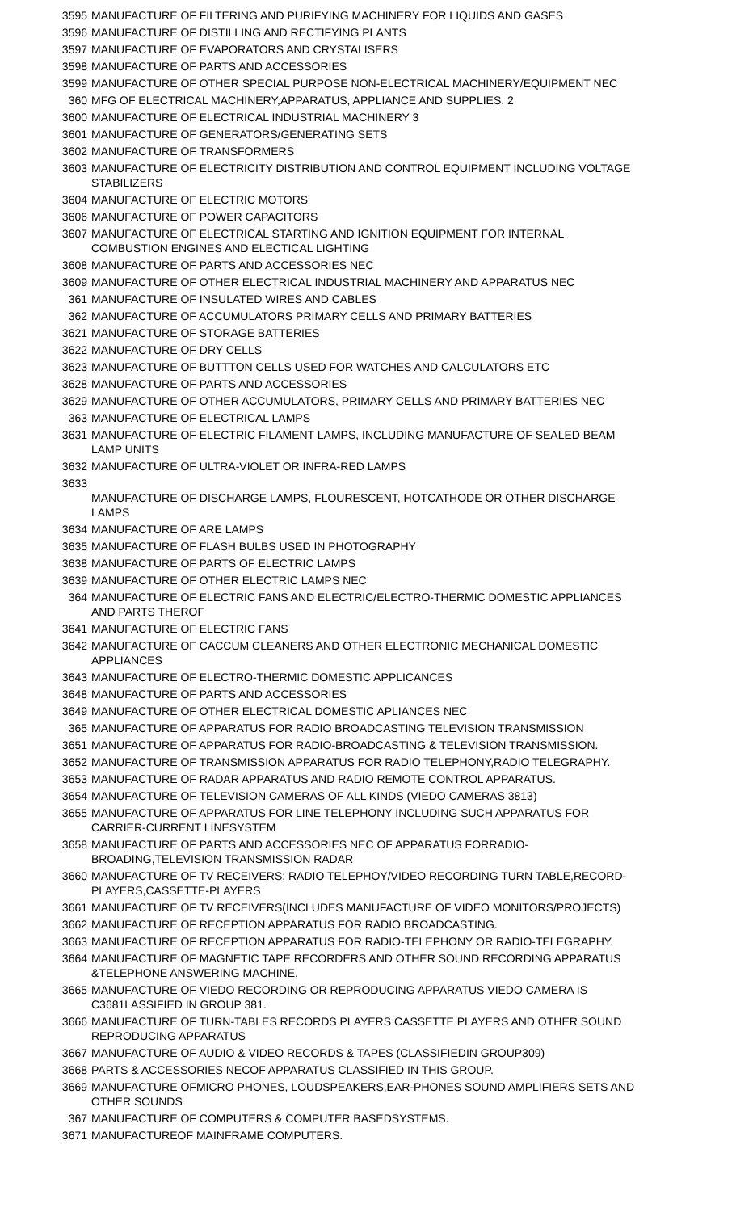| 3595 | MANUFACTURE OF FILTERING AND PURIFYING MACHINERY FOR LIQUIDS AND GASES |
| 3596 | MANUFACTURE OF DISTILLING AND RECTIFYING PLANTS |
| 3597 | MANUFACTURE OF EVAPORATORS AND CRYSTALISERS |
| 3598 | MANUFACTURE OF PARTS AND ACCESSORIES |
| 3599 | MANUFACTURE OF OTHER SPECIAL PURPOSE NON-ELECTRICAL MACHINERY/EQUIPMENT NEC |
| 360 | MFG OF ELECTRICAL MACHINERY,APPARATUS, APPLIANCE AND SUPPLIES. 2 |
| 3600 | MANUFACTURE OF ELECTRICAL INDUSTRIAL MACHINERY 3 |
| 3601 | MANUFACTURE OF GENERATORS/GENERATING SETS |
| 3602 | MANUFACTURE OF TRANSFORMERS |
| 3603 | MANUFACTURE OF ELECTRICITY DISTRIBUTION AND CONTROL EQUIPMENT INCLUDING VOLTAGE STABILIZERS |
| 3604 | MANUFACTURE OF ELECTRIC MOTORS |
| 3606 | MANUFACTURE OF POWER CAPACITORS |
| 3607 | MANUFACTURE OF ELECTRICAL STARTING AND IGNITION EQUIPMENT FOR INTERNAL COMBUSTION ENGINES AND ELECTICAL LIGHTING |
| 3608 | MANUFACTURE OF PARTS AND ACCESSORIES NEC |
| 3609 | MANUFACTURE OF OTHER ELECTRICAL INDUSTRIAL MACHINERY AND APPARATUS NEC |
| 361 | MANUFACTURE OF INSULATED WIRES AND CABLES |
| 362 | MANUFACTURE OF ACCUMULATORS PRIMARY CELLS AND PRIMARY BATTERIES |
| 3621 | MANUFACTURE OF STORAGE BATTERIES |
| 3622 | MANUFACTURE OF DRY CELLS |
| 3623 | MANUFACTURE OF BUTTTON CELLS USED FOR WATCHES AND CALCULATORS ETC |
| 3628 | MANUFACTURE OF PARTS AND ACCESSORIES |
| 3629 | MANUFACTURE OF OTHER ACCUMULATORS, PRIMARY CELLS AND PRIMARY BATTERIES NEC |
| 363 | MANUFACTURE OF ELECTRICAL LAMPS |
| 3631 | MANUFACTURE OF ELECTRIC FILAMENT LAMPS, INCLUDING MANUFACTURE OF SEALED BEAM LAMP UNITS |
| 3632 | MANUFACTURE OF ULTRA-VIOLET OR INFRA-RED LAMPS |
| 3633 | MANUFACTURE OF DISCHARGE LAMPS, FLOURESCENT, HOTCATHODE OR OTHER DISCHARGE LAMPS |
| 3634 | MANUFACTURE OF ARE LAMPS |
| 3635 | MANUFACTURE OF FLASH BULBS USED IN PHOTOGRAPHY |
| 3638 | MANUFACTURE OF PARTS OF ELECTRIC LAMPS |
| 3639 | MANUFACTURE OF OTHER ELECTRIC LAMPS NEC |
| 364 | MANUFACTURE OF ELECTRIC FANS AND ELECTRIC/ELECTRO-THERMIC DOMESTIC APPLIANCES AND PARTS THEROF |
| 3641 | MANUFACTURE OF ELECTRIC FANS |
| 3642 | MANUFACTURE OF CACCUM CLEANERS AND OTHER ELECTRONIC MECHANICAL DOMESTIC APPLIANCES |
| 3643 | MANUFACTURE OF ELECTRO-THERMIC DOMESTIC APPLICANCES |
| 3648 | MANUFACTURE OF PARTS AND ACCESSORIES |
| 3649 | MANUFACTURE OF OTHER ELECTRICAL DOMESTIC APLIANCES NEC |
| 365 | MANUFACTURE OF APPARATUS FOR RADIO BROADCASTING TELEVISION TRANSMISSION |
| 3651 | MANUFACTURE OF APPARATUS FOR RADIO-BROADCASTING & TELEVISION TRANSMISSION. |
| 3652 | MANUFACTURE OF TRANSMISSION APPARATUS FOR RADIO TELEPHONY,RADIO TELEGRAPHY. |
| 3653 | MANUFACTURE OF RADAR APPARATUS AND RADIO REMOTE CONTROL APPARATUS. |
| 3654 | MANUFACTURE OF TELEVISION CAMERAS OF ALL KINDS (VIEDO CAMERAS 3813) |
| 3655 | MANUFACTURE OF APPARATUS FOR LINE TELEPHONY INCLUDING SUCH APPARATUS FOR CARRIER-CURRENT LINESYSTEM |
| 3658 | MANUFACTURE OF PARTS AND ACCESSORIES NEC OF APPARATUS FORRADIO-BROADING,TELEVISION TRANSMISSION RADAR |
| 3660 | MANUFACTURE OF TV RECEIVERS; RADIO TELEPHOY/VIDEO RECORDING TURN TABLE,RECORD-PLAYERS,CASSETTE-PLAYERS |
| 3661 | MANUFACTURE OF TV RECEIVERS(INCLUDES MANUFACTURE OF VIDEO MONITORS/PROJECTS) |
| 3662 | MANUFACTURE OF RECEPTION APPARATUS FOR RADIO BROADCASTING. |
| 3663 | MANUFACTURE OF RECEPTION APPARATUS FOR RADIO-TELEPHONY OR RADIO-TELEGRAPHY. |
| 3664 | MANUFACTURE OF MAGNETIC TAPE RECORDERS AND OTHER SOUND RECORDING APPARATUS &TELEPHONE ANSWERING MACHINE. |
| 3665 | MANUFACTURE OF VIEDO RECORDING OR REPRODUCING APPARATUS VIEDO CAMERA IS C3681LASSIFIED IN GROUP 381. |
| 3666 | MANUFACTURE OF TURN-TABLES RECORDS PLAYERS CASSETTE PLAYERS AND OTHER SOUND REPRODUCING APPARATUS |
| 3667 | MANUFACTURE OF AUDIO & VIDEO RECORDS & TAPES (CLASSIFIEDIN GROUP309) |
| 3668 | PARTS & ACCESSORIES NECOF APPARATUS CLASSIFIED IN THIS GROUP. |
| 3669 | MANUFACTURE OFMICRO PHONES, LOUDSPEAKERS,EAR-PHONES SOUND AMPLIFIERS SETS AND OTHER SOUNDS |
| 367 | MANUFACTURE OF COMPUTERS & COMPUTER BASEDSYSTEMS. |
| 3671 | MANUFACTUREOF MAINFRAME COMPUTERS. |